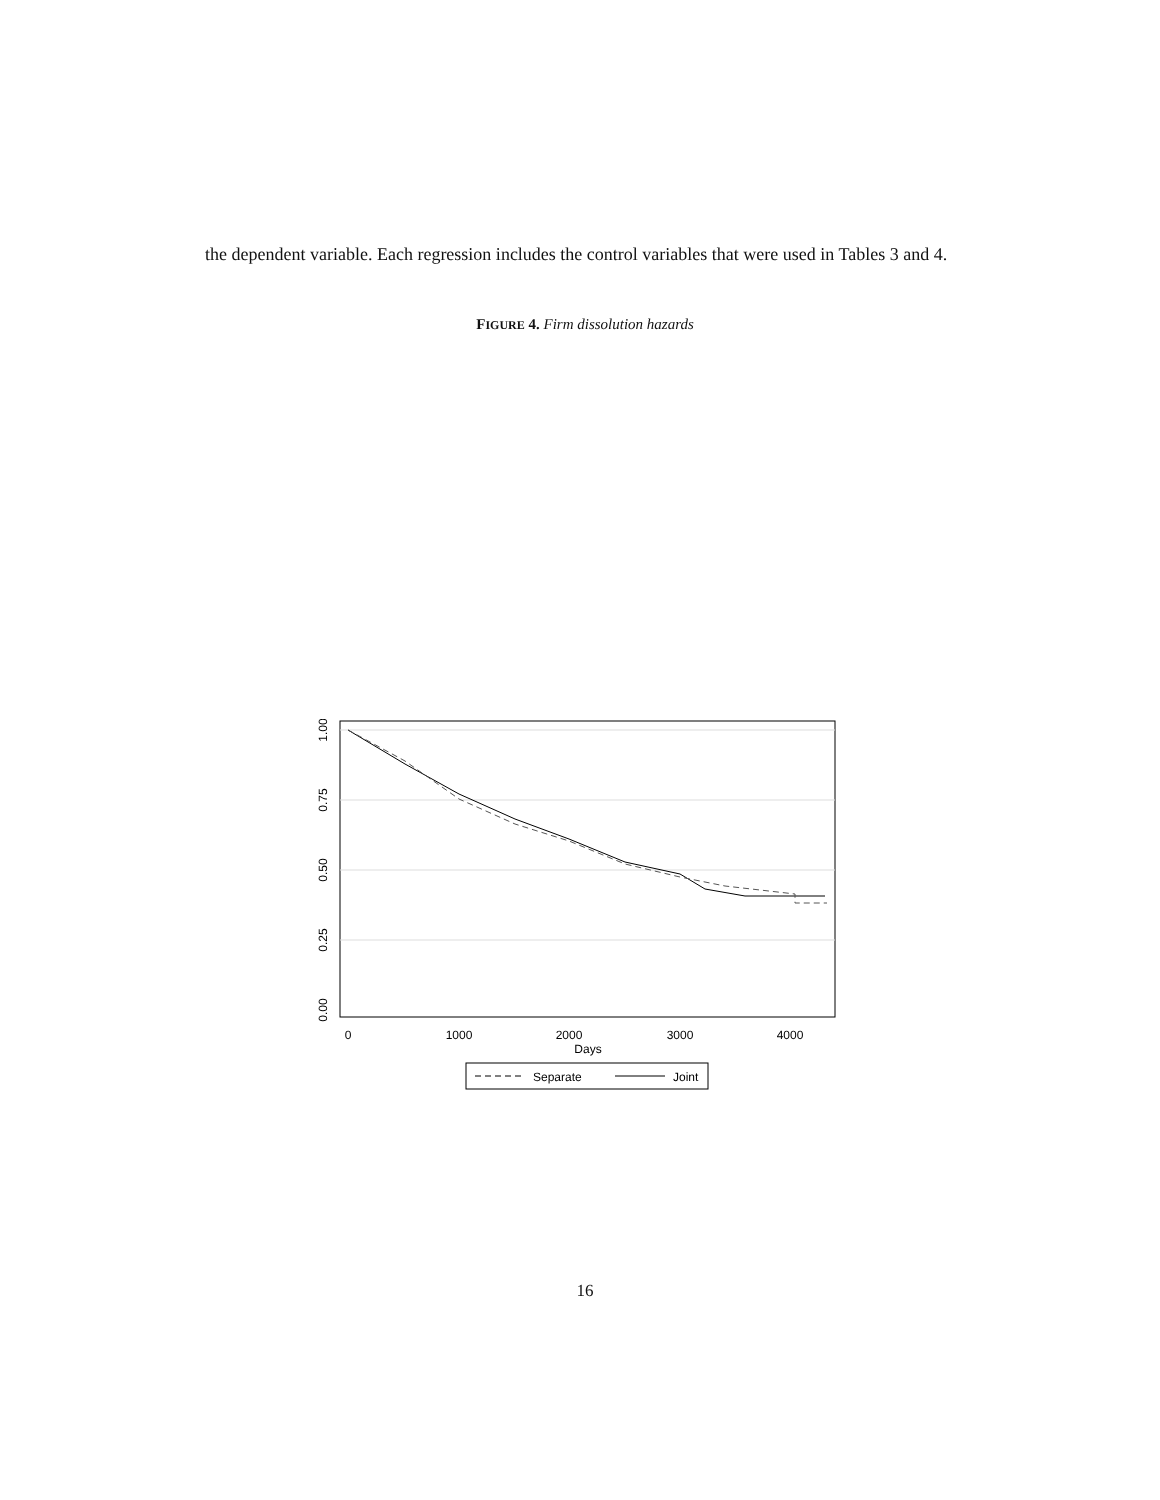the dependent variable. Each regression includes the control variables that were used in Tables 3 and 4.
FIGURE 4. Firm dissolution hazards
1.00
0.75
0.50
0.25
0.00
0
1000
2000
3000
4000
Days
Separate
Joint
16